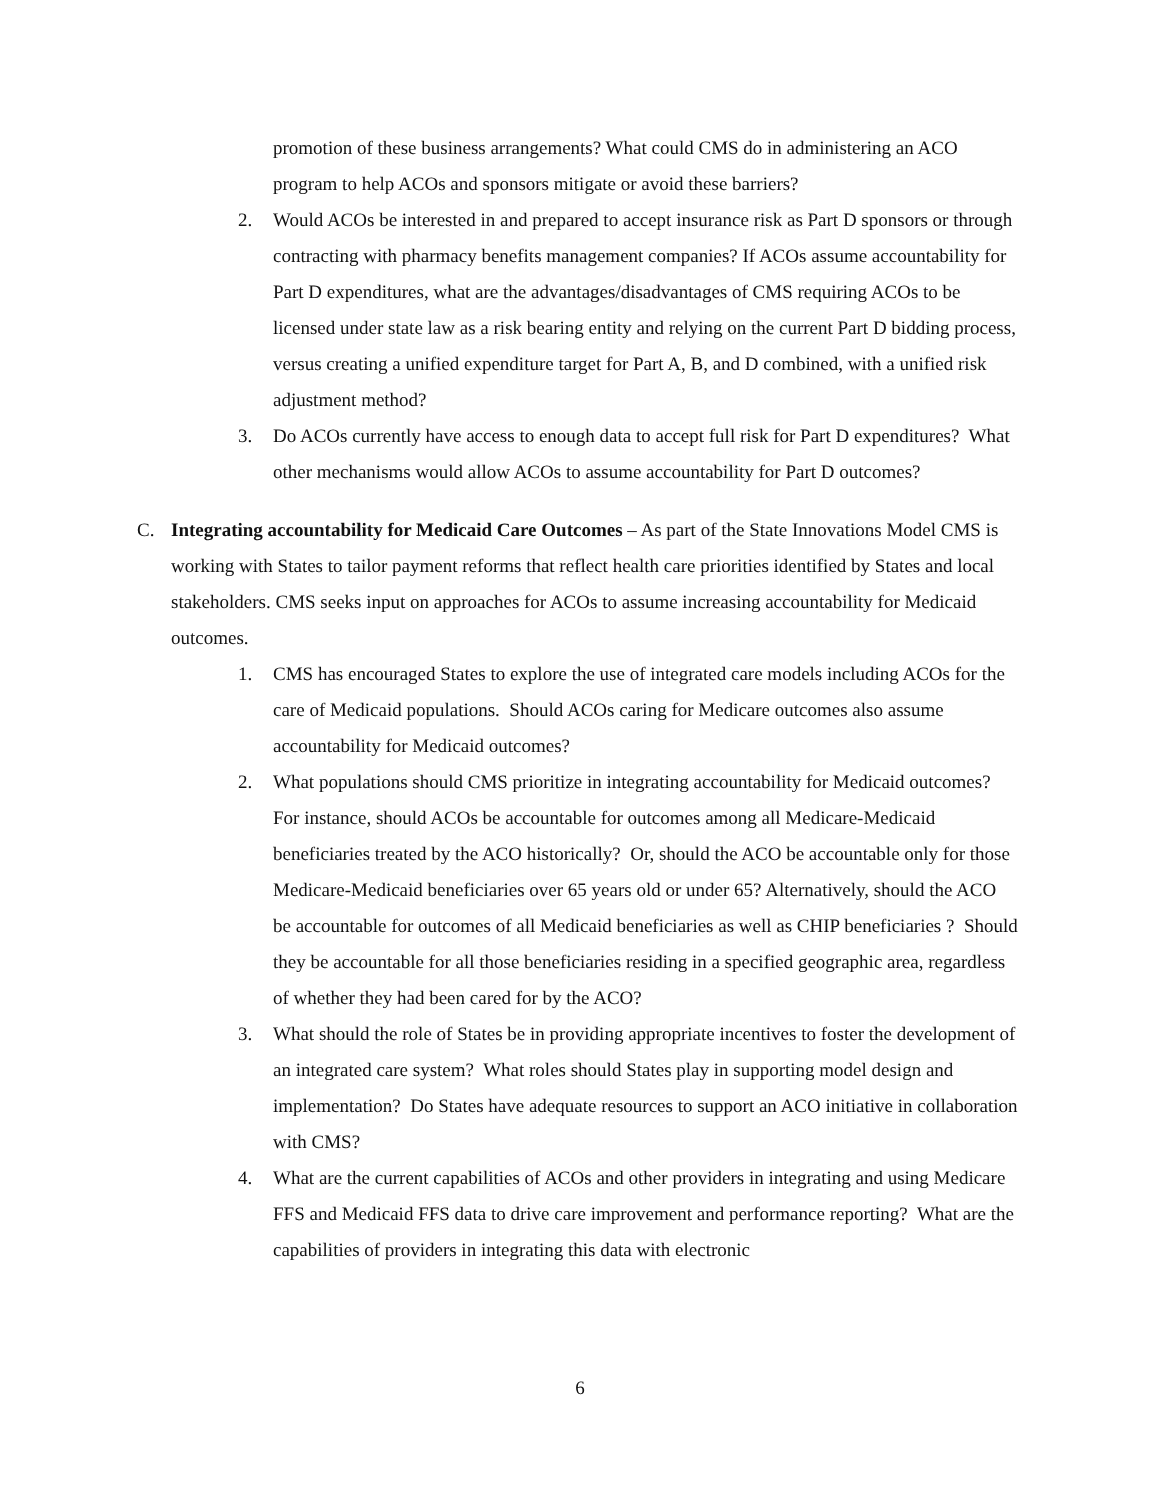promotion of these business arrangements? What could CMS do in administering an ACO program to help ACOs and sponsors mitigate or avoid these barriers?
2. Would ACOs be interested in and prepared to accept insurance risk as Part D sponsors or through contracting with pharmacy benefits management companies? If ACOs assume accountability for Part D expenditures, what are the advantages/disadvantages of CMS requiring ACOs to be licensed under state law as a risk bearing entity and relying on the current Part D bidding process, versus creating a unified expenditure target for Part A, B, and D combined, with a unified risk adjustment method?
3. Do ACOs currently have access to enough data to accept full risk for Part D expenditures? What other mechanisms would allow ACOs to assume accountability for Part D outcomes?
C. Integrating accountability for Medicaid Care Outcomes – As part of the State Innovations Model CMS is working with States to tailor payment reforms that reflect health care priorities identified by States and local stakeholders. CMS seeks input on approaches for ACOs to assume increasing accountability for Medicaid outcomes.
1. CMS has encouraged States to explore the use of integrated care models including ACOs for the care of Medicaid populations. Should ACOs caring for Medicare outcomes also assume accountability for Medicaid outcomes?
2. What populations should CMS prioritize in integrating accountability for Medicaid outcomes? For instance, should ACOs be accountable for outcomes among all Medicare-Medicaid beneficiaries treated by the ACO historically? Or, should the ACO be accountable only for those Medicare-Medicaid beneficiaries over 65 years old or under 65? Alternatively, should the ACO be accountable for outcomes of all Medicaid beneficiaries as well as CHIP beneficiaries ? Should they be accountable for all those beneficiaries residing in a specified geographic area, regardless of whether they had been cared for by the ACO?
3. What should the role of States be in providing appropriate incentives to foster the development of an integrated care system? What roles should States play in supporting model design and implementation? Do States have adequate resources to support an ACO initiative in collaboration with CMS?
4. What are the current capabilities of ACOs and other providers in integrating and using Medicare FFS and Medicaid FFS data to drive care improvement and performance reporting? What are the capabilities of providers in integrating this data with electronic
6